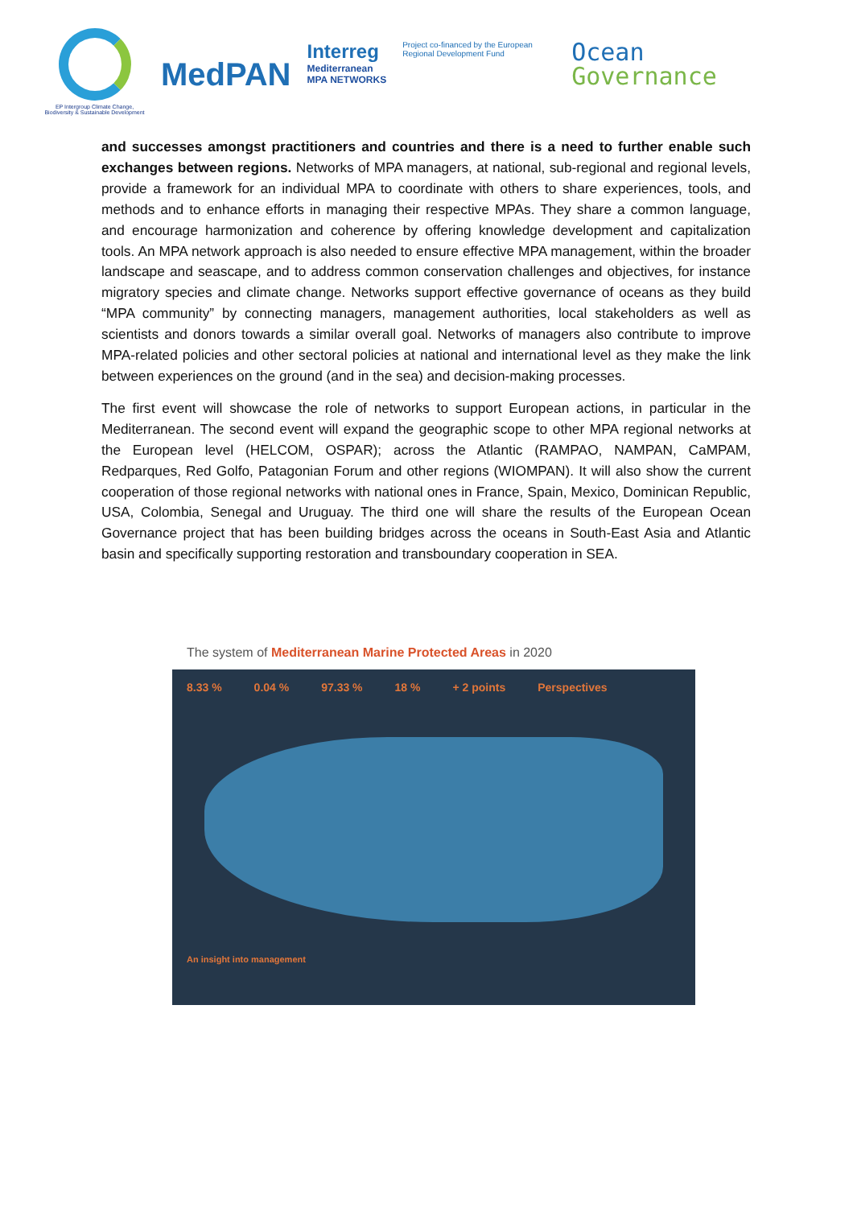EP Intergroup Climate Change, Biodiversity & Sustainable Development
MedPAN
Interreg
Mediterranean
MPA NETWORKS
Project co-financed by the European Regional Development Fund
Ocean
Governance
and successes amongst practitioners and countries and there is a need to further enable such exchanges between regions. Networks of MPA managers, at national, sub-regional and regional levels, provide a framework for an individual MPA to coordinate with others to share experiences, tools, and methods and to enhance efforts in managing their respective MPAs. They share a common language, and encourage harmonization and coherence by offering knowledge development and capitalization tools. An MPA network approach is also needed to ensure effective MPA management, within the broader landscape and seascape, and to address common conservation challenges and objectives, for instance migratory species and climate change. Networks support effective governance of oceans as they build “MPA community” by connecting managers, management authorities, local stakeholders as well as scientists and donors towards a similar overall goal. Networks of managers also contribute to improve MPA-related policies and other sectoral policies at national and international level as they make the link between experiences on the ground (and in the sea) and decision-making processes.
The first event will showcase the role of networks to support European actions, in particular in the Mediterranean. The second event will expand the geographic scope to other MPA regional networks at the European level (HELCOM, OSPAR); across the Atlantic (RAMPAO, NAMPAN, CaMPAM, Redparques, Red Golfo, Patagonian Forum and other regions (WIOMPAN). It will also show the current cooperation of those regional networks with national ones in France, Spain, Mexico, Dominican Republic, USA, Colombia, Senegal and Uruguay. The third one will share the results of the European Ocean Governance project that has been building bridges across the oceans in South-East Asia and Atlantic basin and specifically supporting restoration and transboundary cooperation in SEA.
The system of Mediterranean Marine Protected Areas in 2020
8.33 % 0.04 % 97.33 % 18 % + 2 points Perspectives
An insight into management